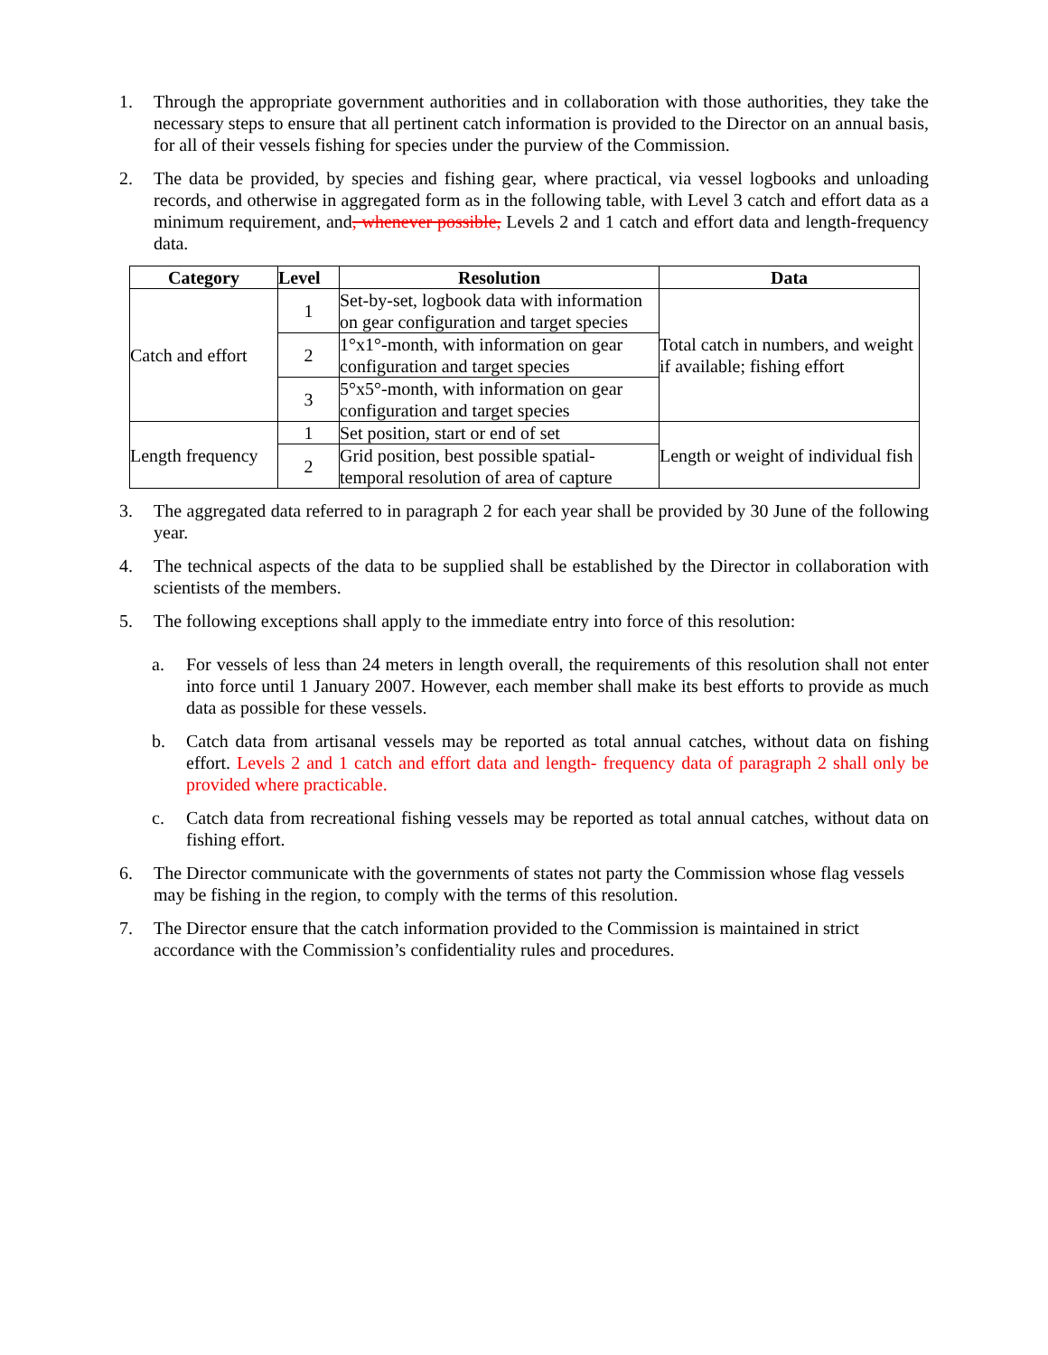1. Through the appropriate government authorities and in collaboration with those authorities, they take the necessary steps to ensure that all pertinent catch information is provided to the Director on an annual basis, for all of their vessels fishing for species under the purview of the Commission.
2. The data be provided, by species and fishing gear, where practical, via vessel logbooks and unloading records, and otherwise in aggregated form as in the following table, with Level 3 catch and effort data as a minimum requirement, and, whenever possible, Levels 2 and 1 catch and effort data and length-frequency data.
| Category | Level | Resolution | Data |
| --- | --- | --- | --- |
| Catch and effort | 1 | Set-by-set, logbook data with information on gear configuration and target species | Total catch in numbers, and weight if available; fishing effort |
| | 2 | 1°x1°-month, with information on gear configuration and target species | |
| | 3 | 5°x5°-month, with information on gear configuration and target species | |
| Length frequency | 1 | Set position, start or end of set | Length or weight of individual fish |
| | 2 | Grid position, best possible spatial-temporal resolution of area of capture | |
3. The aggregated data referred to in paragraph 2 for each year shall be provided by 30 June of the following year.
4. The technical aspects of the data to be supplied shall be established by the Director in collaboration with scientists of the members.
5. The following exceptions shall apply to the immediate entry into force of this resolution:
a. For vessels of less than 24 meters in length overall, the requirements of this resolution shall not enter into force until 1 January 2007. However, each member shall make its best efforts to provide as much data as possible for these vessels.
b. Catch data from artisanal vessels may be reported as total annual catches, without data on fishing effort. Levels 2 and 1 catch and effort data and length- frequency data of paragraph 2 shall only be provided where practicable.
c. Catch data from recreational fishing vessels may be reported as total annual catches, without data on fishing effort.
6. The Director communicate with the governments of states not party the Commission whose flag vessels may be fishing in the region, to comply with the terms of this resolution.
7. The Director ensure that the catch information provided to the Commission is maintained in strict accordance with the Commission’s confidentiality rules and procedures.